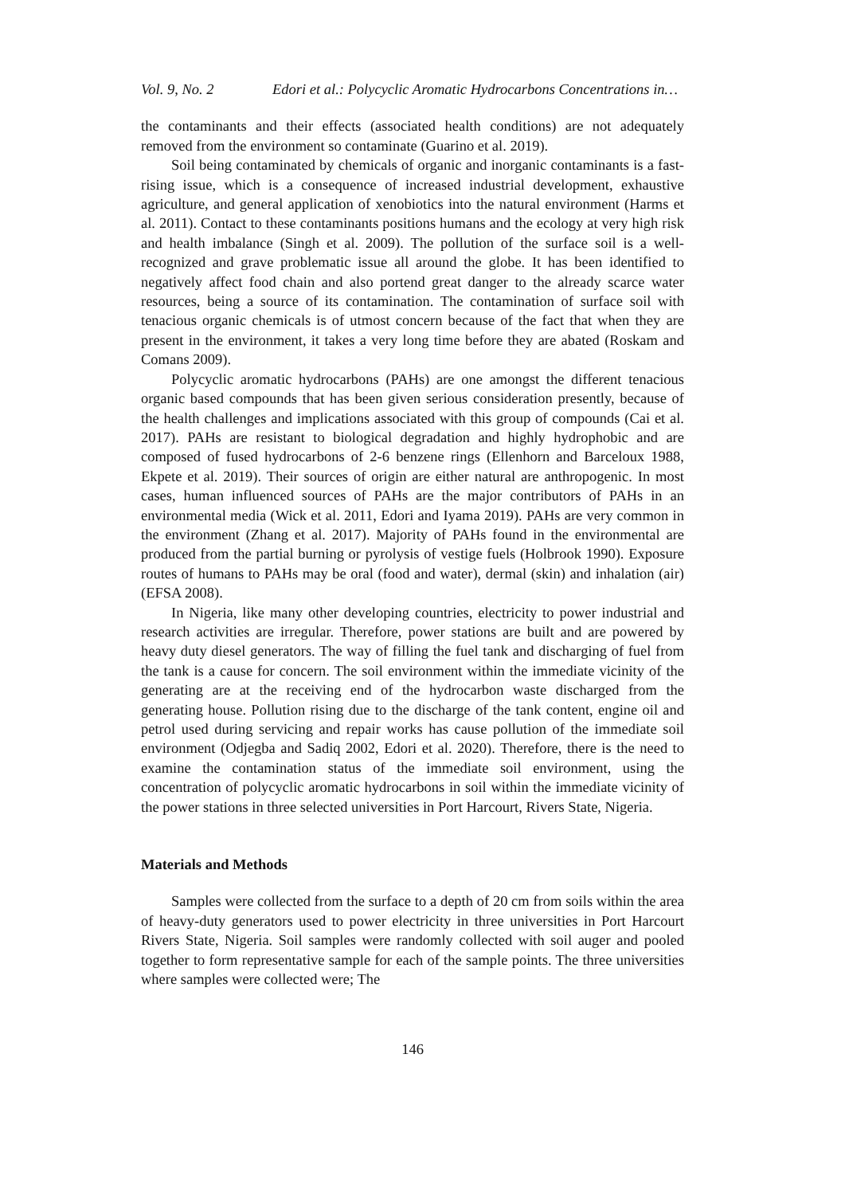Vol. 9, No. 2 Edori et al.: Polycyclic Aromatic Hydrocarbons Concentrations in…
the contaminants and their effects (associated health conditions) are not adequately removed from the environment so contaminate (Guarino et al. 2019).
Soil being contaminated by chemicals of organic and inorganic contaminants is a fast-rising issue, which is a consequence of increased industrial development, exhaustive agriculture, and general application of xenobiotics into the natural environment (Harms et al. 2011). Contact to these contaminants positions humans and the ecology at very high risk and health imbalance (Singh et al. 2009). The pollution of the surface soil is a well-recognized and grave problematic issue all around the globe. It has been identified to negatively affect food chain and also portend great danger to the already scarce water resources, being a source of its contamination. The contamination of surface soil with tenacious organic chemicals is of utmost concern because of the fact that when they are present in the environment, it takes a very long time before they are abated (Roskam and Comans 2009).
Polycyclic aromatic hydrocarbons (PAHs) are one amongst the different tenacious organic based compounds that has been given serious consideration presently, because of the health challenges and implications associated with this group of compounds (Cai et al. 2017). PAHs are resistant to biological degradation and highly hydrophobic and are composed of fused hydrocarbons of 2-6 benzene rings (Ellenhorn and Barceloux 1988, Ekpete et al. 2019). Their sources of origin are either natural are anthropogenic. In most cases, human influenced sources of PAHs are the major contributors of PAHs in an environmental media (Wick et al. 2011, Edori and Iyama 2019). PAHs are very common in the environment (Zhang et al. 2017). Majority of PAHs found in the environmental are produced from the partial burning or pyrolysis of vestige fuels (Holbrook 1990). Exposure routes of humans to PAHs may be oral (food and water), dermal (skin) and inhalation (air) (EFSA 2008).
In Nigeria, like many other developing countries, electricity to power industrial and research activities are irregular. Therefore, power stations are built and are powered by heavy duty diesel generators. The way of filling the fuel tank and discharging of fuel from the tank is a cause for concern. The soil environment within the immediate vicinity of the generating are at the receiving end of the hydrocarbon waste discharged from the generating house. Pollution rising due to the discharge of the tank content, engine oil and petrol used during servicing and repair works has cause pollution of the immediate soil environment (Odjegba and Sadiq 2002, Edori et al. 2020). Therefore, there is the need to examine the contamination status of the immediate soil environment, using the concentration of polycyclic aromatic hydrocarbons in soil within the immediate vicinity of the power stations in three selected universities in Port Harcourt, Rivers State, Nigeria.
Materials and Methods
Samples were collected from the surface to a depth of 20 cm from soils within the area of heavy-duty generators used to power electricity in three universities in Port Harcourt Rivers State, Nigeria. Soil samples were randomly collected with soil auger and pooled together to form representative sample for each of the sample points. The three universities where samples were collected were; The
146